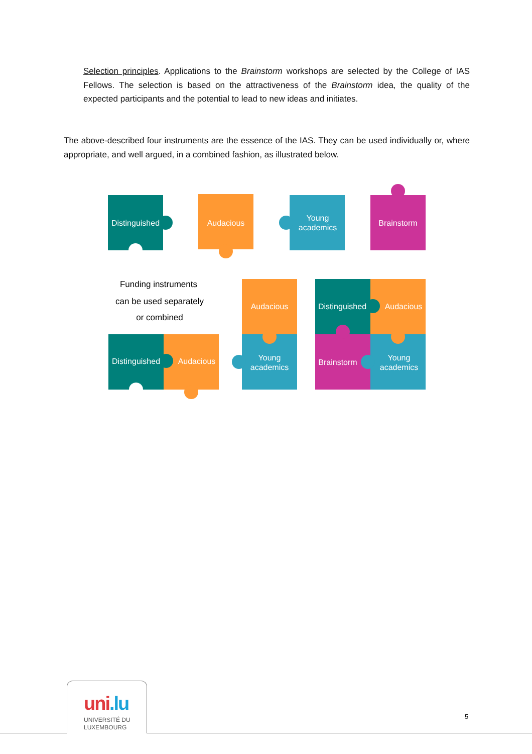Selection principles. Applications to the Brainstorm workshops are selected by the College of IAS Fellows. The selection is based on the attractiveness of the Brainstorm idea, the quality of the expected participants and the potential to lead to new ideas and initiates.
The above-described four instruments are the essence of the IAS. They can be used individually or, where appropriate, and well argued, in a combined fashion, as illustrated below.
Distinguished
Audacious
Young
academics
Brainstorm
Funding instruments
can be used separately
or combined
Distinguished
Audacious
Audacious
Young
academics
Distinguished
Audacious
Brainstorm
Young
academics
uni.lu
UNIVERSITÉ DU
LUXEMBOURG
5